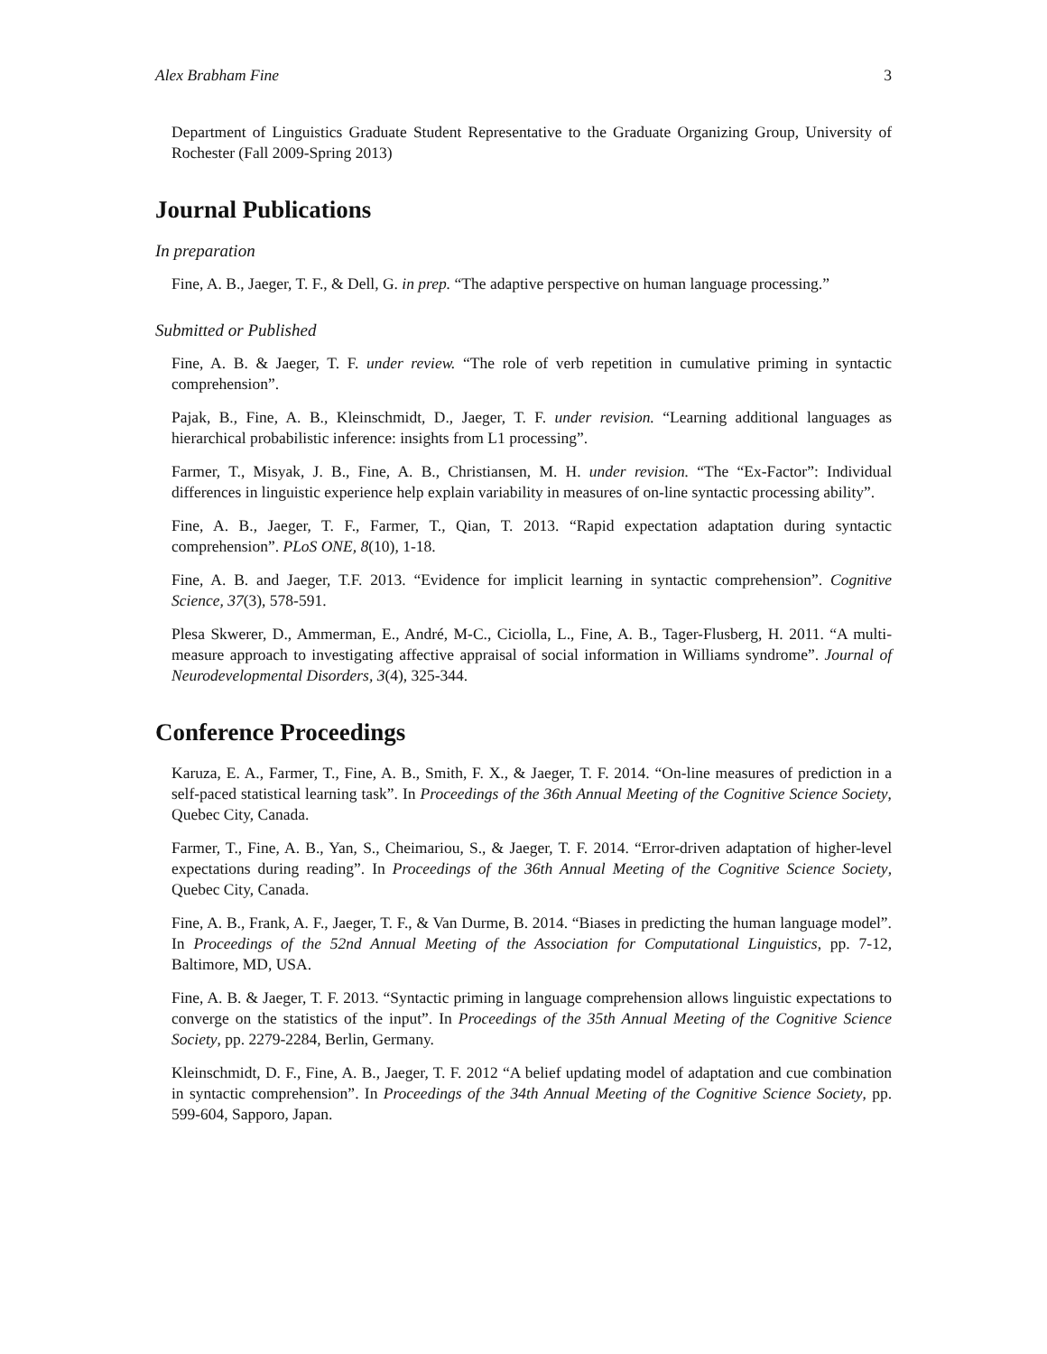Alex Brabham Fine 3
Department of Linguistics Graduate Student Representative to the Graduate Organizing Group, University of Rochester (Fall 2009-Spring 2013)
Journal Publications
In preparation
Fine, A. B., Jaeger, T. F., & Dell, G. in prep. “The adaptive perspective on human language processing.”
Submitted or Published
Fine, A. B. & Jaeger, T. F. under review. “The role of verb repetition in cumulative priming in syntactic comprehension”.
Pajak, B., Fine, A. B., Kleinschmidt, D., Jaeger, T. F. under revision. “Learning additional languages as hierarchical probabilistic inference: insights from L1 processing”.
Farmer, T., Misyak, J. B., Fine, A. B., Christiansen, M. H. under revision. “The “Ex-Factor”: Individual differences in linguistic experience help explain variability in measures of on-line syntactic processing ability”.
Fine, A. B., Jaeger, T. F., Farmer, T., Qian, T. 2013. “Rapid expectation adaptation during syntactic comprehension”. PLoS ONE, 8(10), 1-18.
Fine, A. B. and Jaeger, T.F. 2013. “Evidence for implicit learning in syntactic comprehension”. Cognitive Science, 37(3), 578-591.
Plesa Skwerer, D., Ammerman, E., André, M-C., Ciciolla, L., Fine, A. B., Tager-Flusberg, H. 2011. “A multi-measure approach to investigating affective appraisal of social information in Williams syndrome”. Journal of Neurodevelopmental Disorders, 3(4), 325-344.
Conference Proceedings
Karuza, E. A., Farmer, T., Fine, A. B., Smith, F. X., & Jaeger, T. F. 2014. “On-line measures of prediction in a self-paced statistical learning task”. In Proceedings of the 36th Annual Meeting of the Cognitive Science Society, Quebec City, Canada.
Farmer, T., Fine, A. B., Yan, S., Cheimariou, S., & Jaeger, T. F. 2014. “Error-driven adaptation of higher-level expectations during reading”. In Proceedings of the 36th Annual Meeting of the Cognitive Science Society, Quebec City, Canada.
Fine, A. B., Frank, A. F., Jaeger, T. F., & Van Durme, B. 2014. “Biases in predicting the human language model”. In Proceedings of the 52nd Annual Meeting of the Association for Computational Linguistics, pp. 7-12, Baltimore, MD, USA.
Fine, A. B. & Jaeger, T. F. 2013. “Syntactic priming in language comprehension allows linguistic expectations to converge on the statistics of the input”. In Proceedings of the 35th Annual Meeting of the Cognitive Science Society, pp. 2279-2284, Berlin, Germany.
Kleinschmidt, D. F., Fine, A. B., Jaeger, T. F. 2012 “A belief updating model of adaptation and cue combination in syntactic comprehension”. In Proceedings of the 34th Annual Meeting of the Cognitive Science Society, pp. 599-604, Sapporo, Japan.